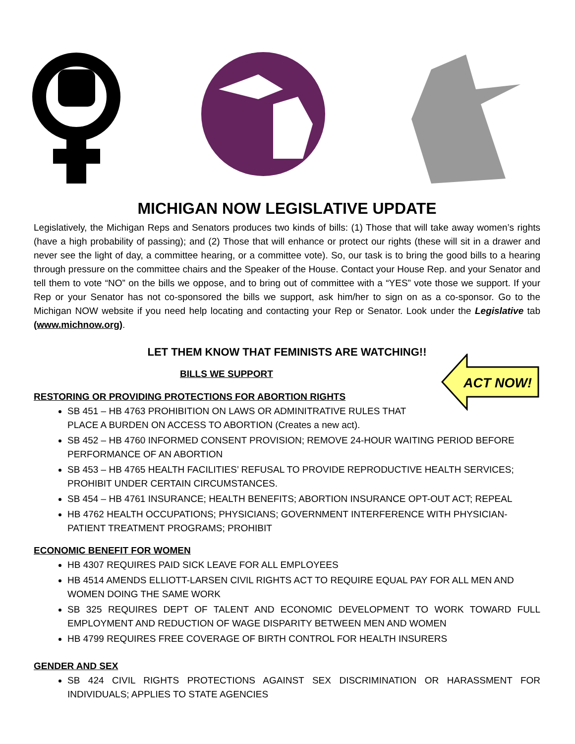MICHIGAN NOW LEGISLATIVE UPDATE
Legislatively, the Michigan Reps and Senators produces two kinds of bills: (1) Those that will take away women’s rights (have a high probability of passing); and (2) Those that will enhance or protect our rights (these will sit in a drawer and never see the light of day, a committee hearing, or a committee vote). So, our task is to bring the good bills to a hearing through pressure on the committee chairs and the Speaker of the House. Contact your House Rep. and your Senator and tell them to vote “NO” on the bills we oppose, and to bring out of committee with a “YES” vote those we support. If your Rep or your Senator has not co-sponsored the bills we support, ask him/her to sign on as a co-sponsor. Go to the Michigan NOW website if you need help locating and contacting your Rep or Senator. Look under the Legislative tab (www.michnow.org).
LET THEM KNOW THAT FEMINISTS ARE WATCHING!!
BILLS WE SUPPORT
ACT NOW!
RESTORING OR PROVIDING PROTECTIONS FOR ABORTION RIGHTS
SB 451 – HB 4763 PROHIBITION ON LAWS OR ADMINITRATIVE RULES THAT
PLACE A BURDEN ON ACCESS TO ABORTION (Creates a new act).
SB 452 – HB 4760 INFORMED CONSENT PROVISION; REMOVE 24-HOUR WAITING PERIOD BEFORE PERFORMANCE OF AN ABORTION
SB 453 – HB 4765 HEALTH FACILITIES’ REFUSAL TO PROVIDE REPRODUCTIVE HEALTH SERVICES; PROHIBIT UNDER CERTAIN CIRCUMSTANCES.
SB 454 – HB 4761 INSURANCE; HEALTH BENEFITS; ABORTION INSURANCE OPT-OUT ACT; REPEAL
HB 4762 HEALTH OCCUPATIONS; PHYSICIANS; GOVERNMENT INTERFERENCE WITH PHYSICIAN-PATIENT TREATMENT PROGRAMS; PROHIBIT
ECONOMIC BENEFIT FOR WOMEN
HB 4307 REQUIRES PAID SICK LEAVE FOR ALL EMPLOYEES
HB 4514 AMENDS ELLIOTT-LARSEN CIVIL RIGHTS ACT TO REQUIRE EQUAL PAY FOR ALL MEN AND WOMEN DOING THE SAME WORK
SB 325 REQUIRES DEPT OF TALENT AND ECONOMIC DEVELOPMENT TO WORK TOWARD FULL EMPLOYMENT AND REDUCTION OF WAGE DISPARITY BETWEEN MEN AND WOMEN
HB 4799 REQUIRES FREE COVERAGE OF BIRTH CONTROL FOR HEALTH INSURERS
GENDER AND SEX
SB 424 CIVIL RIGHTS PROTECTIONS AGAINST SEX DISCRIMINATION OR HARASSMENT FOR INDIVIDUALS; APPLIES TO STATE AGENCIES